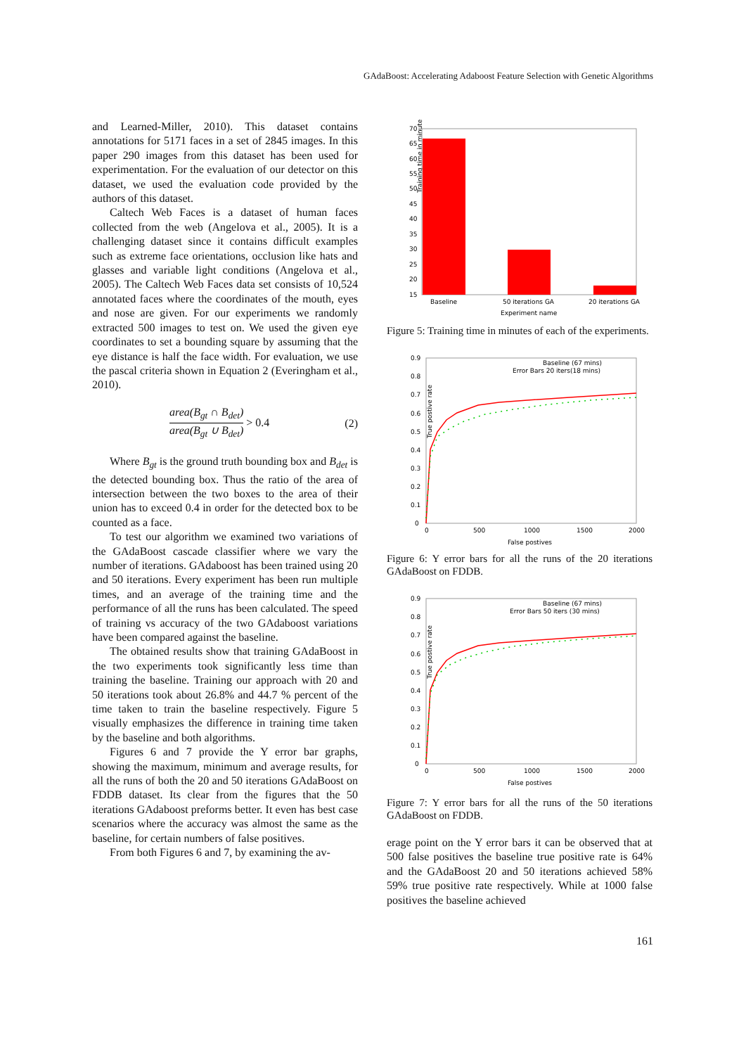GAdaBoost: Accelerating Adaboost Feature Selection with Genetic Algorithms
and Learned-Miller, 2010). This dataset contains annotations for 5171 faces in a set of 2845 images. In this paper 290 images from this dataset has been used for experimentation. For the evaluation of our detector on this dataset, we used the evaluation code provided by the authors of this dataset.
Caltech Web Faces is a dataset of human faces collected from the web (Angelova et al., 2005). It is a challenging dataset since it contains difficult examples such as extreme face orientations, occlusion like hats and glasses and variable light conditions (Angelova et al., 2005). The Caltech Web Faces data set consists of 10,524 annotated faces where the coordinates of the mouth, eyes and nose are given. For our experiments we randomly extracted 500 images to test on. We used the given eye coordinates to set a bounding square by assuming that the eye distance is half the face width. For evaluation, we use the pascal criteria shown in Equation 2 (Everingham et al., 2010).
area(B<sub>gt</sub> ∩ B<sub>det</sub>) area(B<sub>gt</sub> ∪ B<sub>det</sub>) > 0.4 (2)
Where B<sub>gt</sub> is the ground truth bounding box and B<sub>det</sub> is the detected bounding box. Thus the ratio of the area of intersection between the two boxes to the area of their union has to exceed 0.4 in order for the detected box to be counted as a face.
To test our algorithm we examined two variations of the GAdaBoost cascade classifier where we vary the number of iterations. GAdaboost has been trained using 20 and 50 iterations. Every experiment has been run multiple times, and an average of the training time and the performance of all the runs has been calculated. The speed of training vs accuracy of the two GAdaboost variations have been compared against the baseline.
The obtained results show that training GAdaBoost in the two experiments took significantly less time than training the baseline. Training our approach with 20 and 50 iterations took about 26.8% and 44.7 % percent of the time taken to train the baseline respectively. Figure 5 visually emphasizes the difference in training time taken by the baseline and both algorithms.
Figures 6 and 7 provide the Y error bar graphs, showing the maximum, minimum and average results, for all the runs of both the 20 and 50 iterations GAdaBoost on FDDB dataset. Its clear from the figures that the 50 iterations GAdaboost preforms better. It even has best case scenarios where the accuracy was almost the same as the baseline, for certain numbers of false positives.
From both Figures 6 and 7, by examining the av-
Training time in minutes
70
65
60
55
50
45
40
35
30
25
20
15
Baseline
50 iterations GA
20 iterations GA
Experiment name
Figure 5: Training time in minutes of each of the experiments.
True postive rate
0.9
0.8
0.7
0.6
0.5
0.4
0.3
0.2
0.1
0
0
500
1000
1500
2000
False postives
Baseline (67 mins)
Error Bars 20 iters(18 mins)
Figure 6: Y error bars for all the runs of the 20 iterations GAdaBoost on FDDB.
True postive rate
0.9
0.8
0.7
0.6
0.5
0.4
0.3
0.2
0.1
0
0
500
1000
1500
2000
False postives
Baseline (67 mins)
Error Bars 50 iters (30 mins)
Figure 7: Y error bars for all the runs of the 50 iterations GAdaBoost on FDDB.
erage point on the Y error bars it can be observed that at 500 false positives the baseline true positive rate is 64% and the GAdaBoost 20 and 50 iterations achieved 58% 59% true positive rate respectively. While at 1000 false positives the baseline achieved
161